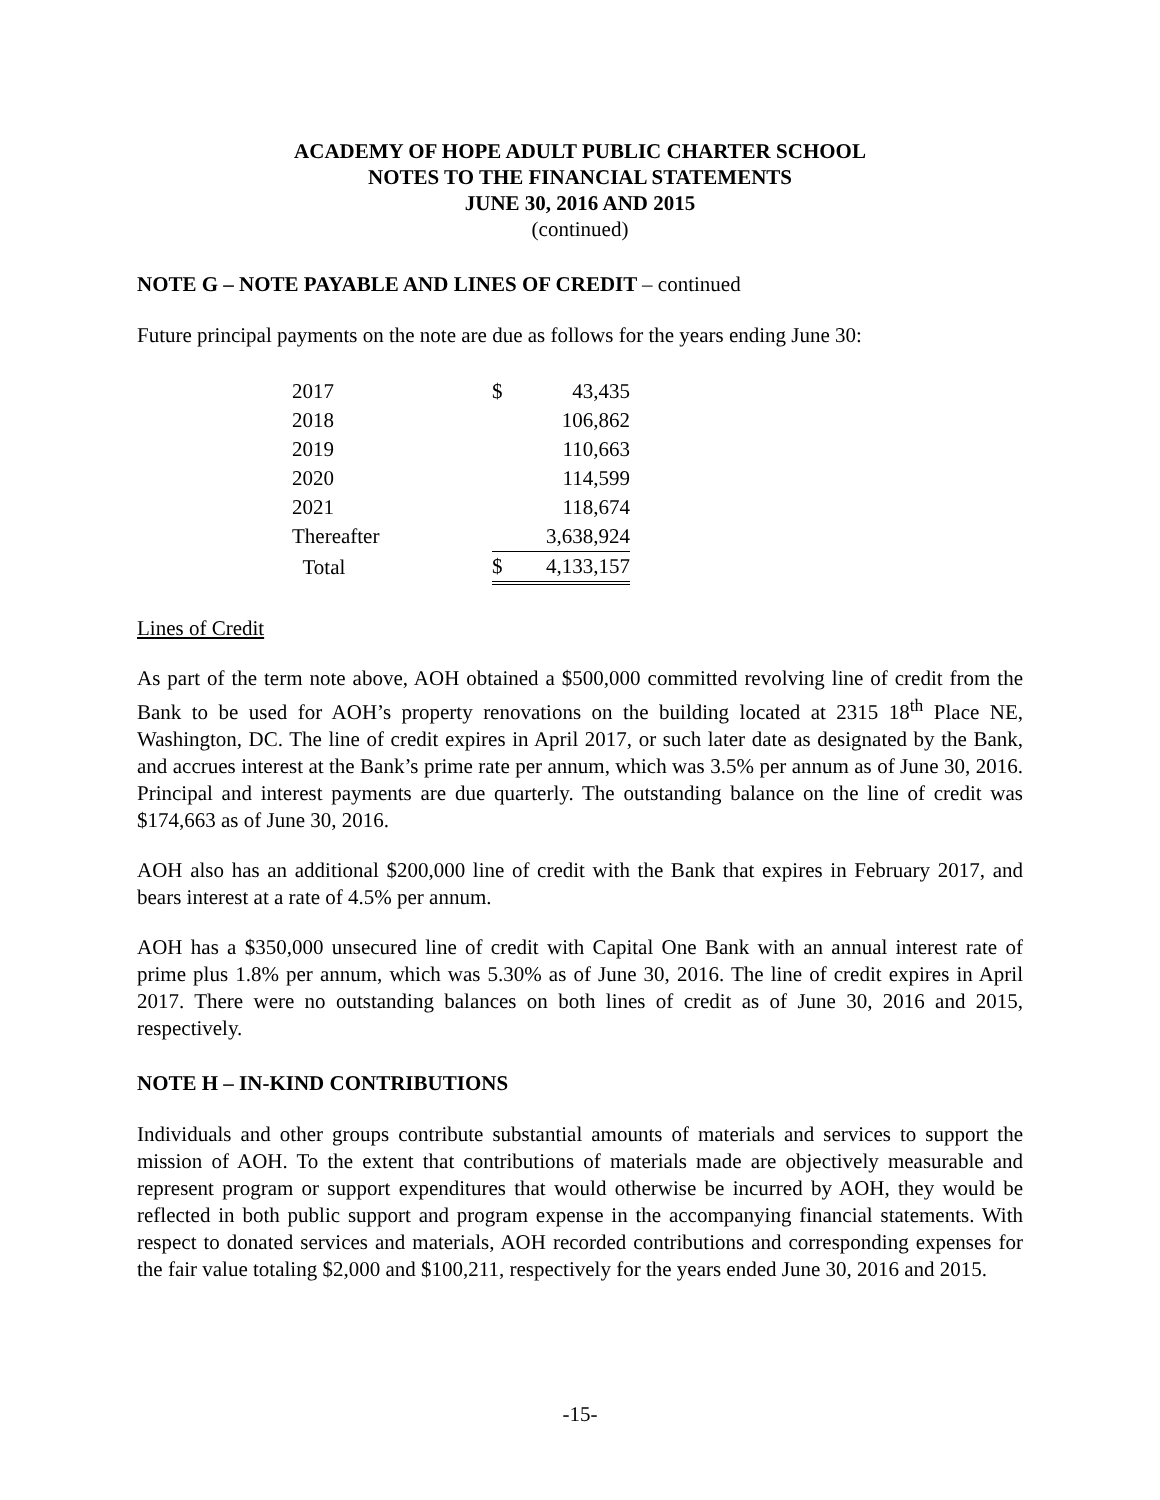ACADEMY OF HOPE ADULT PUBLIC CHARTER SCHOOL
NOTES TO THE FINANCIAL STATEMENTS
JUNE 30, 2016 AND 2015
(continued)
NOTE G – NOTE PAYABLE AND LINES OF CREDIT – continued
Future principal payments on the note are due as follows for the years ending June 30:
| 2017 | $ | 43,435 |
| 2018 | | 106,862 |
| 2019 | | 110,663 |
| 2020 | | 114,599 |
| 2021 | | 118,674 |
| Thereafter | | 3,638,924 |
| Total | $ | 4,133,157 |
Lines of Credit
As part of the term note above, AOH obtained a $500,000 committed revolving line of credit from the Bank to be used for AOH’s property renovations on the building located at 2315 18<sup>th</sup> Place NE, Washington, DC. The line of credit expires in April 2017, or such later date as designated by the Bank, and accrues interest at the Bank’s prime rate per annum, which was 3.5% per annum as of June 30, 2016. Principal and interest payments are due quarterly. The outstanding balance on the line of credit was $174,663 as of June 30, 2016.
AOH also has an additional $200,000 line of credit with the Bank that expires in February 2017, and bears interest at a rate of 4.5% per annum.
AOH has a $350,000 unsecured line of credit with Capital One Bank with an annual interest rate of prime plus 1.8% per annum, which was 5.30% as of June 30, 2016. The line of credit expires in April 2017. There were no outstanding balances on both lines of credit as of June 30, 2016 and 2015, respectively.
NOTE H – IN-KIND CONTRIBUTIONS
Individuals and other groups contribute substantial amounts of materials and services to support the mission of AOH. To the extent that contributions of materials made are objectively measurable and represent program or support expenditures that would otherwise be incurred by AOH, they would be reflected in both public support and program expense in the accompanying financial statements. With respect to donated services and materials, AOH recorded contributions and corresponding expenses for the fair value totaling $2,000 and $100,211, respectively for the years ended June 30, 2016 and 2015.
-15-